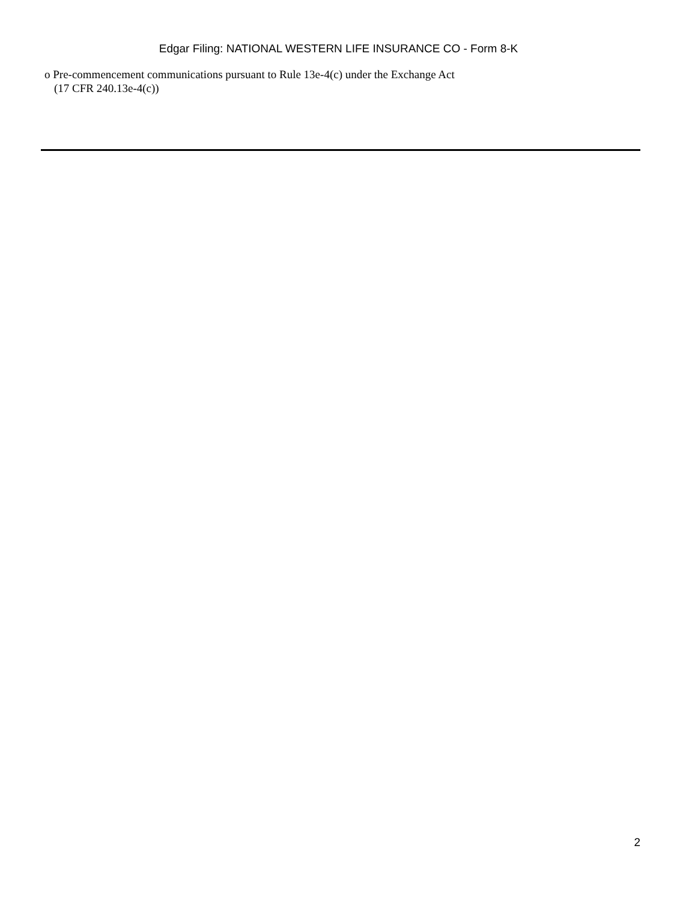Edgar Filing: NATIONAL WESTERN LIFE INSURANCE CO - Form 8-K
o Pre-commencement communications pursuant to Rule 13e-4(c) under the Exchange Act
(17 CFR 240.13e-4(c))
2